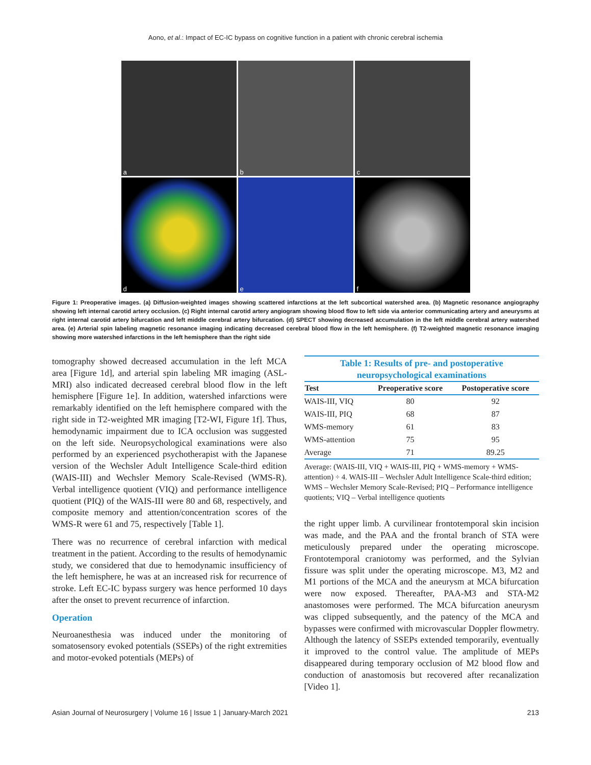Aono, et al.: Impact of EC-IC bypass on cognitive function in a patient with chronic cerebral ischemia
a
b
c
d
e
f
Figure 1: Preoperative images. (a) Diffusion-weighted images showing scattered infarctions at the left subcortical watershed area. (b) Magnetic resonance angiography showing left internal carotid artery occlusion. (c) Right internal carotid artery angiogram showing blood flow to left side via anterior communicating artery and aneurysms at right internal carotid artery bifurcation and left middle cerebral artery bifurcation. (d) SPECT showing decreased accumulation in the left middle cerebral artery watershed area. (e) Arterial spin labeling magnetic resonance imaging indicating decreased cerebral blood flow in the left hemisphere. (f) T2-weighted magnetic resonance imaging showing more watershed infarctions in the left hemisphere than the right side
tomography showed decreased accumulation in the left MCA area [Figure 1d], and arterial spin labeling MR imaging (ASL-MRI) also indicated decreased cerebral blood flow in the left hemisphere [Figure 1e]. In addition, watershed infarctions were remarkably identified on the left hemisphere compared with the right side in T2-weighted MR imaging [T2-WI, Figure 1f]. Thus, hemodynamic impairment due to ICA occlusion was suggested on the left side. Neuropsychological examinations were also performed by an experienced psychotherapist with the Japanese version of the Wechsler Adult Intelligence Scale-third edition (WAIS-III) and Wechsler Memory Scale-Revised (WMS-R). Verbal intelligence quotient (VIQ) and performance intelligence quotient (PIQ) of the WAIS-III were 80 and 68, respectively, and composite memory and attention/concentration scores of the WMS-R were 61 and 75, respectively [Table 1].
There was no recurrence of cerebral infarction with medical treatment in the patient. According to the results of hemodynamic study, we considered that due to hemodynamic insufficiency of the left hemisphere, he was at an increased risk for recurrence of stroke. Left EC-IC bypass surgery was hence performed 10 days after the onset to prevent recurrence of infarction.
Operation
Neuroanesthesia was induced under the monitoring of somatosensory evoked potentials (SSEPs) of the right extremities and motor-evoked potentials (MEPs) of
Table 1: Results of pre- and postoperative neuropsychological examinations
| Test | Preoperative score | Postoperative score |
| --- | --- | --- |
| WAIS-III, VIQ | 80 | 92 |
| WAIS-III, PIQ | 68 | 87 |
| WMS-memory | 61 | 83 |
| WMS-attention | 75 | 95 |
| Average | 71 | 89.25 |
Average: (WAIS-III, VIQ + WAIS-III, PIQ + WMS-memory + WMS-attention) ÷ 4. WAIS-III – Wechsler Adult Intelligence Scale-third edition; WMS – Wechsler Memory Scale-Revised; PIQ – Performance intelligence quotients; VIQ – Verbal intelligence quotients
the right upper limb. A curvilinear frontotemporal skin incision was made, and the PAA and the frontal branch of STA were meticulously prepared under the operating microscope. Frontotemporal craniotomy was performed, and the Sylvian fissure was split under the operating microscope. M3, M2 and M1 portions of the MCA and the aneurysm at MCA bifurcation were now exposed. Thereafter, PAA-M3 and STA-M2 anastomoses were performed. The MCA bifurcation aneurysm was clipped subsequently, and the patency of the MCA and bypasses were confirmed with microvascular Doppler flowmetry. Although the latency of SSEPs extended temporarily, eventually it improved to the control value. The amplitude of MEPs disappeared during temporary occlusion of M2 blood flow and conduction of anastomosis but recovered after recanalization [Video 1].
Asian Journal of Neurosurgery | Volume 16 | Issue 1 | January-March 2021 213